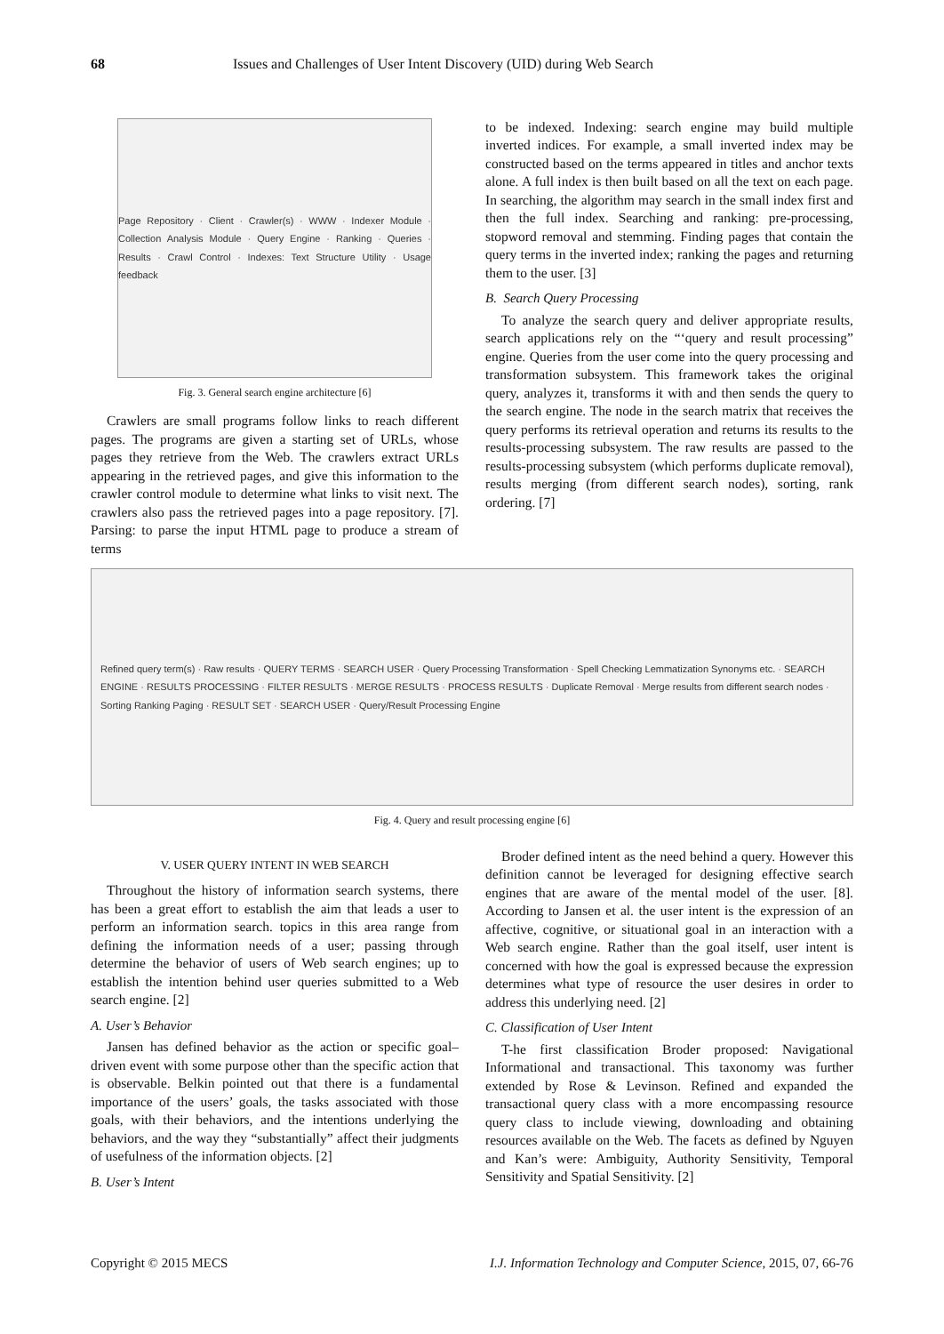68 Issues and Challenges of User Intent Discovery (UID) during Web Search
Page Repository · Client · Crawler(s) · WWW · Indexer Module · Collection Analysis Module · Query Engine · Ranking · Queries · Results · Crawl Control · Indexes: Text Structure Utility · Usage feedback
Fig. 3. General search engine architecture [6]
Crawlers are small programs follow links to reach different pages. The programs are given a starting set of URLs, whose pages they retrieve from the Web. The crawlers extract URLs appearing in the retrieved pages, and give this information to the crawler control module to determine what links to visit next. The crawlers also pass the retrieved pages into a page repository. [7]. Parsing: to parse the input HTML page to produce a stream of terms
to be indexed. Indexing: search engine may build multiple inverted indices. For example, a small inverted index may be constructed based on the terms appeared in titles and anchor texts alone. A full index is then built based on all the text on each page. In searching, the algorithm may search in the small index first and then the full index. Searching and ranking: pre-processing, stopword removal and stemming. Finding pages that contain the query terms in the inverted index; ranking the pages and returning them to the user. [3]
B. Search Query Processing
To analyze the search query and deliver appropriate results, search applications rely on the “‘query and result processing” engine. Queries from the user come into the query processing and transformation subsystem. This framework takes the original query, analyzes it, transforms it with and then sends the query to the search engine. The node in the search matrix that receives the query performs its retrieval operation and returns its results to the results-processing subsystem. The raw results are passed to the results-processing subsystem (which performs duplicate removal), results merging (from different search nodes), sorting, rank ordering. [7]
Refined query term(s) · Raw results · QUERY TERMS · SEARCH USER · Query Processing Transformation · Spell Checking Lemmatization Synonyms etc. · SEARCH ENGINE · RESULTS PROCESSING · FILTER RESULTS · MERGE RESULTS · PROCESS RESULTS · Duplicate Removal · Merge results from different search nodes · Sorting Ranking Paging · RESULT SET · SEARCH USER · Query/Result Processing Engine
Fig. 4. Query and result processing engine [6]
V. USER QUERY INTENT IN WEB SEARCH
Throughout the history of information search systems, there has been a great effort to establish the aim that leads a user to perform an information search. topics in this area range from defining the information needs of a user; passing through determine the behavior of users of Web search engines; up to establish the intention behind user queries submitted to a Web search engine. [2]
A. User’s Behavior
Jansen has defined behavior as the action or specific goal–driven event with some purpose other than the specific action that is observable. Belkin pointed out that there is a fundamental importance of the users’ goals, the tasks associated with those goals, with their behaviors, and the intentions underlying the behaviors, and the way they “substantially” affect their judgments of usefulness of the information objects. [2]
B. User’s Intent
Broder defined intent as the need behind a query. However this definition cannot be leveraged for designing effective search engines that are aware of the mental model of the user. [8]. According to Jansen et al. the user intent is the expression of an affective, cognitive, or situational goal in an interaction with a Web search engine. Rather than the goal itself, user intent is concerned with how the goal is expressed because the expression determines what type of resource the user desires in order to address this underlying need. [2]
C. Classification of User Intent
T-he first classification Broder proposed: Navigational Informational and transactional. This taxonomy was further extended by Rose & Levinson. Refined and expanded the transactional query class with a more encompassing resource query class to include viewing, downloading and obtaining resources available on the Web. The facets as defined by Nguyen and Kan’s were: Ambiguity, Authority Sensitivity, Temporal Sensitivity and Spatial Sensitivity. [2]
Copyright © 2015 MECS I.J. Information Technology and Computer Science, 2015, 07, 66-76